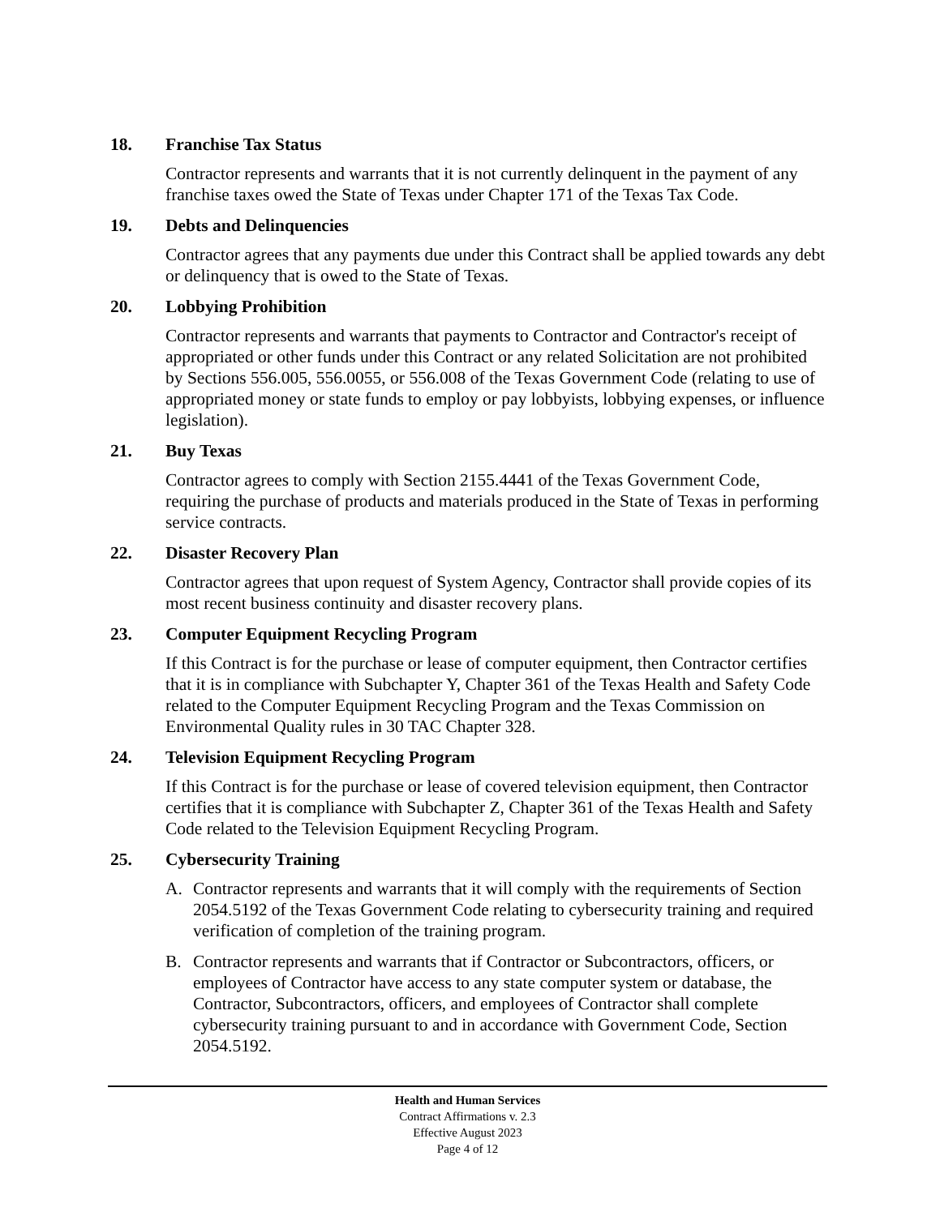18. Franchise Tax Status
Contractor represents and warrants that it is not currently delinquent in the payment of any franchise taxes owed the State of Texas under Chapter 171 of the Texas Tax Code.
19. Debts and Delinquencies
Contractor agrees that any payments due under this Contract shall be applied towards any debt or delinquency that is owed to the State of Texas.
20. Lobbying Prohibition
Contractor represents and warrants that payments to Contractor and Contractor's receipt of appropriated or other funds under this Contract or any related Solicitation are not prohibited by Sections 556.005, 556.0055, or 556.008 of the Texas Government Code (relating to use of appropriated money or state funds to employ or pay lobbyists, lobbying expenses, or influence legislation).
21. Buy Texas
Contractor agrees to comply with Section 2155.4441 of the Texas Government Code, requiring the purchase of products and materials produced in the State of Texas in performing service contracts.
22. Disaster Recovery Plan
Contractor agrees that upon request of System Agency, Contractor shall provide copies of its most recent business continuity and disaster recovery plans.
23. Computer Equipment Recycling Program
If this Contract is for the purchase or lease of computer equipment, then Contractor certifies that it is in compliance with Subchapter Y, Chapter 361 of the Texas Health and Safety Code related to the Computer Equipment Recycling Program and the Texas Commission on Environmental Quality rules in 30 TAC Chapter 328.
24. Television Equipment Recycling Program
If this Contract is for the purchase or lease of covered television equipment, then Contractor certifies that it is compliance with Subchapter Z, Chapter 361 of the Texas Health and Safety Code related to the Television Equipment Recycling Program.
25. Cybersecurity Training
A. Contractor represents and warrants that it will comply with the requirements of Section 2054.5192 of the Texas Government Code relating to cybersecurity training and required verification of completion of the training program.
B. Contractor represents and warrants that if Contractor or Subcontractors, officers, or employees of Contractor have access to any state computer system or database, the Contractor, Subcontractors, officers, and employees of Contractor shall complete cybersecurity training pursuant to and in accordance with Government Code, Section 2054.5192.
Health and Human Services
Contract Affirmations v. 2.3
Effective August 2023
Page 4 of 12